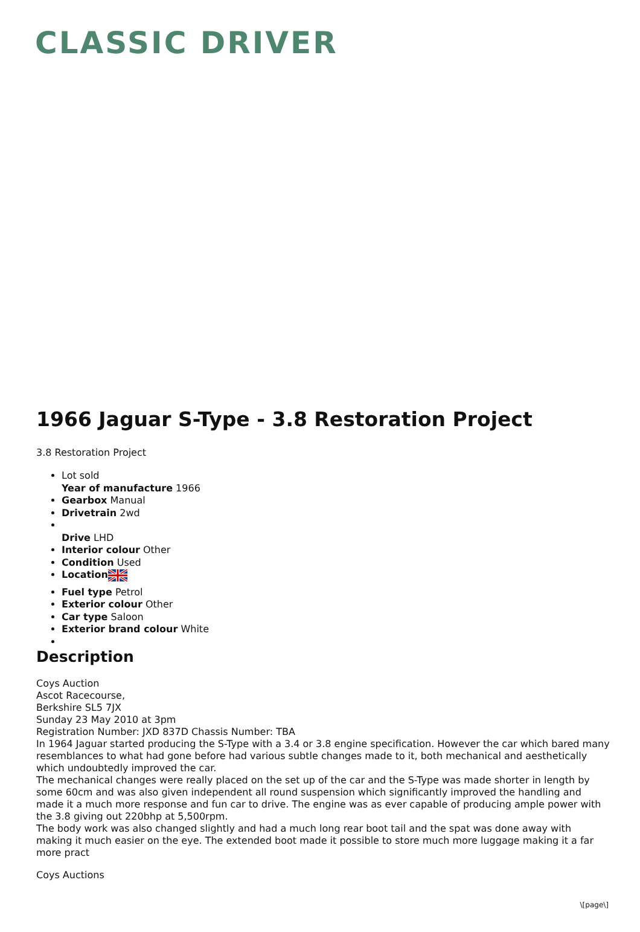CLASSIC DRIVER
1966 Jaguar S-Type - 3.8 Restoration Project
3.8 Restoration Project
Lot sold
Year of manufacture 1966
Gearbox Manual
Drivetrain 2wd
Drive LHD
Interior colour Other
Condition Used
Location
Fuel type Petrol
Exterior colour Other
Car type Saloon
Exterior brand colour White
Description
Coys Auction
Ascot Racecourse,
Berkshire SL5 7JX
Sunday 23 May 2010 at 3pm
Registration Number: JXD 837D Chassis Number: TBA
In 1964 Jaguar started producing the S-Type with a 3.4 or 3.8 engine specification. However the car which bared many resemblances to what had gone before had various subtle changes made to it, both mechanical and aesthetically which undoubtedly improved the car.
The mechanical changes were really placed on the set up of the car and the S-Type was made shorter in length by some 60cm and was also given independent all round suspension which significantly improved the handling and made it a much more response and fun car to drive. The engine was as ever capable of producing ample power with the 3.8 giving out 220bhp at 5,500rpm.
The body work was also changed slightly and had a much long rear boot tail and the spat was done away with making it much easier on the eye. The extended boot made it possible to store much more luggage making it a far more pract
Coys Auctions
\[page\]